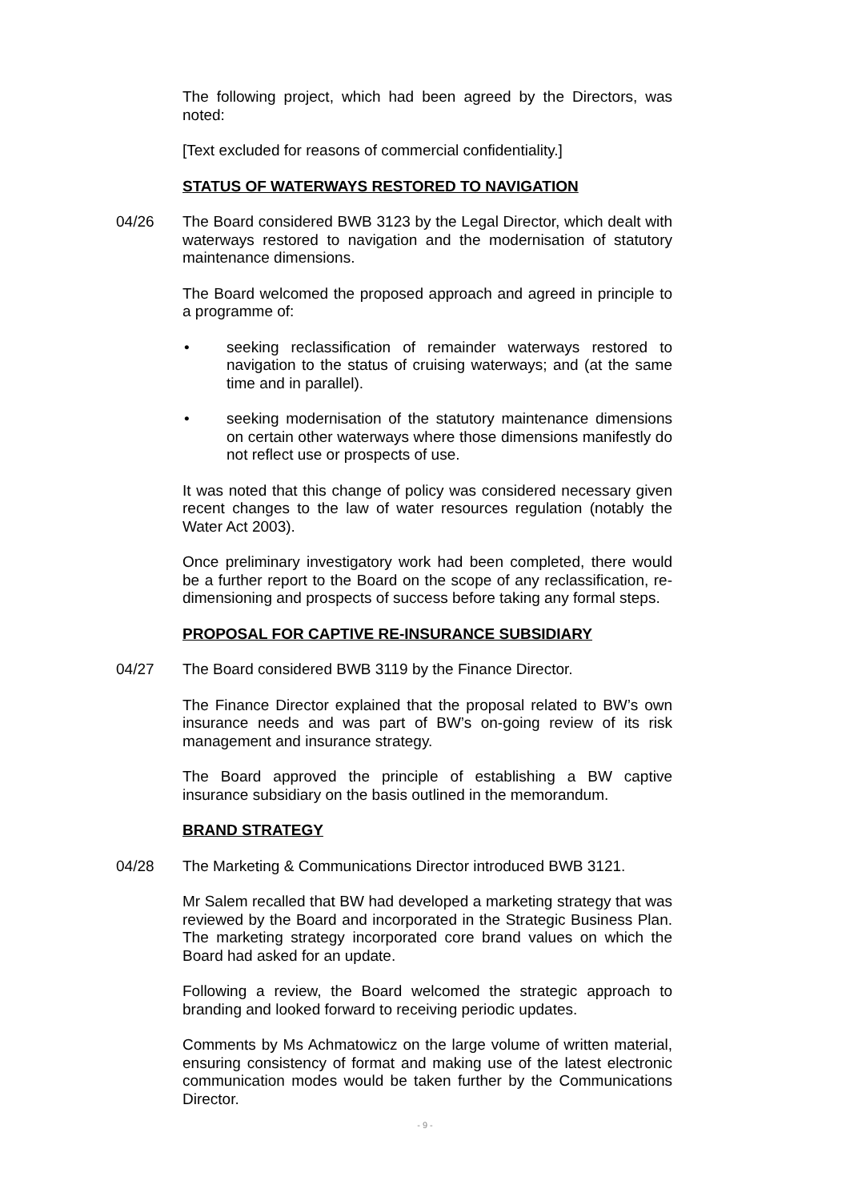The following project, which had been agreed by the Directors, was noted:
[Text excluded for reasons of commercial confidentiality.]
STATUS OF WATERWAYS RESTORED TO NAVIGATION
04/26 The Board considered BWB 3123 by the Legal Director, which dealt with waterways restored to navigation and the modernisation of statutory maintenance dimensions.
The Board welcomed the proposed approach and agreed in principle to a programme of:
• seeking reclassification of remainder waterways restored to navigation to the status of cruising waterways; and (at the same time and in parallel).
• seeking modernisation of the statutory maintenance dimensions on certain other waterways where those dimensions manifestly do not reflect use or prospects of use.
It was noted that this change of policy was considered necessary given recent changes to the law of water resources regulation (notably the Water Act 2003).
Once preliminary investigatory work had been completed, there would be a further report to the Board on the scope of any reclassification, re-dimensioning and prospects of success before taking any formal steps.
PROPOSAL FOR CAPTIVE RE-INSURANCE SUBSIDIARY
04/27 The Board considered BWB 3119 by the Finance Director.
The Finance Director explained that the proposal related to BW’s own insurance needs and was part of BW’s on-going review of its risk management and insurance strategy.
The Board approved the principle of establishing a BW captive insurance subsidiary on the basis outlined in the memorandum.
BRAND STRATEGY
04/28 The Marketing & Communications Director introduced BWB 3121.
Mr Salem recalled that BW had developed a marketing strategy that was reviewed by the Board and incorporated in the Strategic Business Plan. The marketing strategy incorporated core brand values on which the Board had asked for an update.
Following a review, the Board welcomed the strategic approach to branding and looked forward to receiving periodic updates.
Comments by Ms Achmatowicz on the large volume of written material, ensuring consistency of format and making use of the latest electronic communication modes would be taken further by the Communications Director.
- 9 -